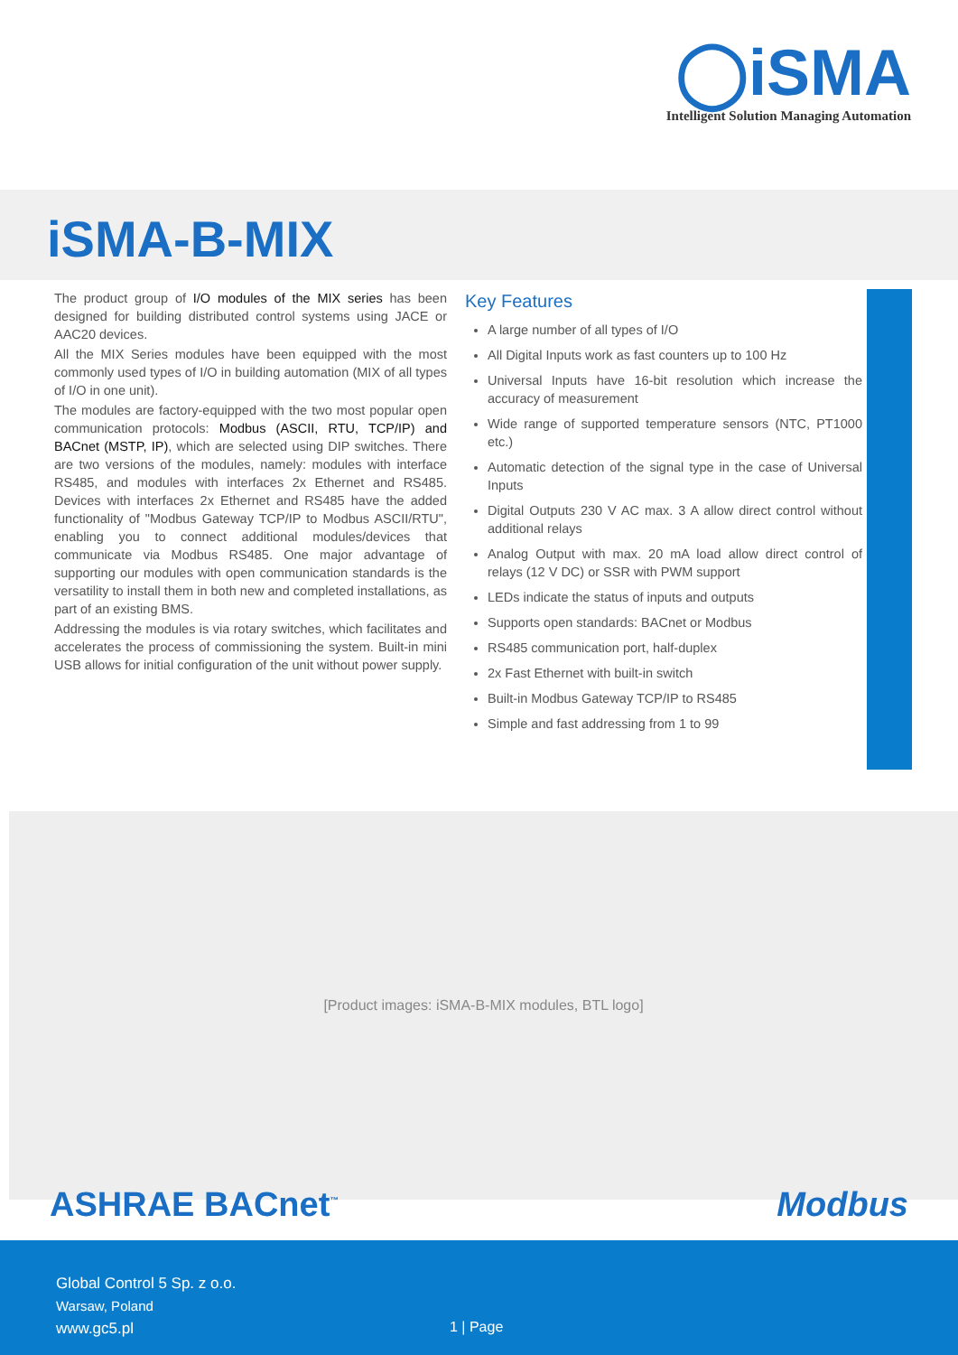◯iSMA
Intelligent Solution Managing Automation
iSMA-B-MIX
The product group of I/O modules of the MIX series has been designed for building distributed control systems using JACE or AAC20 devices.
All the MIX Series modules have been equipped with the most commonly used types of I/O in building automation (MIX of all types of I/O in one unit).
The modules are factory-equipped with the two most popular open communication protocols: Modbus (ASCII, RTU, TCP/IP) and BACnet (MSTP, IP), which are selected using DIP switches. There are two versions of the modules, namely: modules with interface RS485, and modules with interfaces 2x Ethernet and RS485. Devices with interfaces 2x Ethernet and RS485 have the added functionality of "Modbus Gateway TCP/IP to Modbus ASCII/RTU", enabling you to connect additional modules/devices that communicate via Modbus RS485. One major advantage of supporting our modules with open communication standards is the versatility to install them in both new and completed installations, as part of an existing BMS.
Addressing the modules is via rotary switches, which facilitates and accelerates the process of commissioning the system. Built-in mini USB allows for initial configuration of the unit without power supply.
Key Features
A large number of all types of I/O
All Digital Inputs work as fast counters up to 100 Hz
Universal Inputs have 16-bit resolution which increase the accuracy of measurement
Wide range of supported temperature sensors (NTC, PT1000 etc.)
Automatic detection of the signal type in the case of Universal Inputs
Digital Outputs 230 V AC max. 3 A allow direct control without additional relays
Analog Output with max. 20 mA load allow direct control of relays (12 V DC) or SSR with PWM support
LEDs indicate the status of inputs and outputs
Supports open standards: BACnet or Modbus
RS485 communication port, half-duplex
2x Fast Ethernet with built-in switch
Built-in Modbus Gateway TCP/IP to RS485
Simple and fast addressing from 1 to 99
[Product images: iSMA-B-MIX modules, BTL logo]
ASHRAE BACnet<sup>™</sup> Modbus
Global Control 5 Sp. z o.o.
Warsaw, Poland
www.gc5.pl
1 | Page